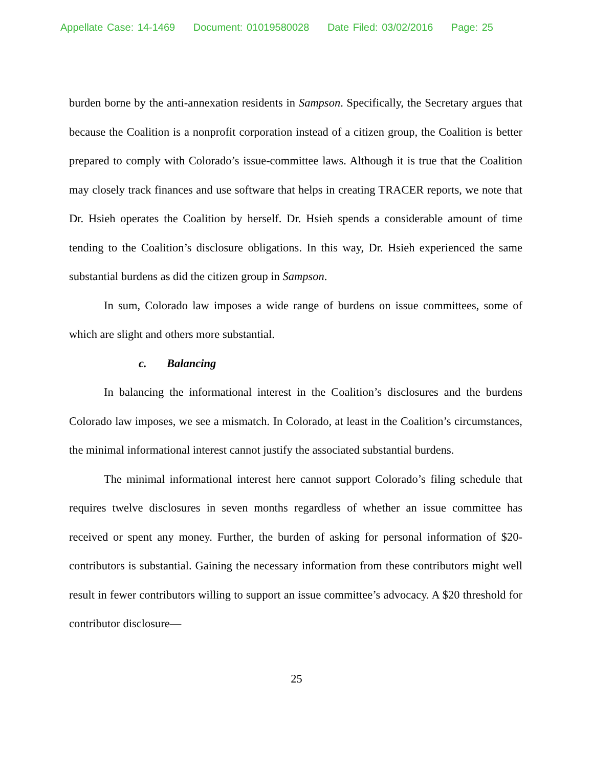Appellate Case: 14-1469 Document: 01019580028 Date Filed: 03/02/2016 Page: 25
burden borne by the anti-annexation residents in Sampson. Specifically, the Secretary argues that because the Coalition is a nonprofit corporation instead of a citizen group, the Coalition is better prepared to comply with Colorado’s issue-committee laws. Although it is true that the Coalition may closely track finances and use software that helps in creating TRACER reports, we note that Dr. Hsieh operates the Coalition by herself. Dr. Hsieh spends a considerable amount of time tending to the Coalition’s disclosure obligations. In this way, Dr. Hsieh experienced the same substantial burdens as did the citizen group in Sampson.
In sum, Colorado law imposes a wide range of burdens on issue committees, some of which are slight and others more substantial.
c. Balancing
In balancing the informational interest in the Coalition’s disclosures and the burdens Colorado law imposes, we see a mismatch. In Colorado, at least in the Coalition’s circumstances, the minimal informational interest cannot justify the associated substantial burdens.
The minimal informational interest here cannot support Colorado’s filing schedule that requires twelve disclosures in seven months regardless of whether an issue committee has received or spent any money. Further, the burden of asking for personal information of $20-contributors is substantial. Gaining the necessary information from these contributors might well result in fewer contributors willing to support an issue committee’s advocacy. A $20 threshold for contributor disclosure—
25